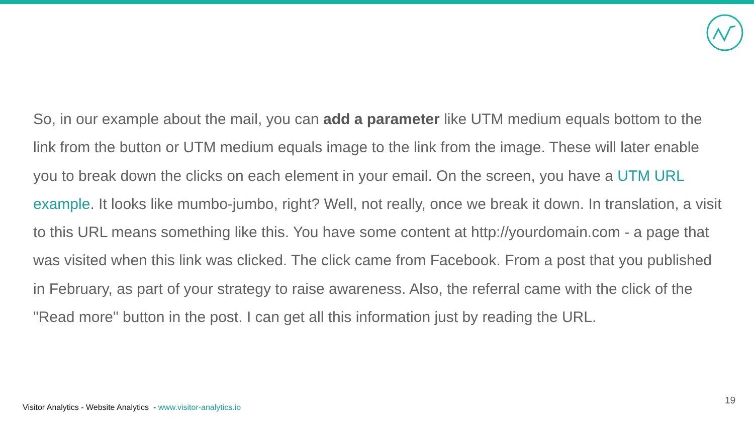So, in our example about the mail, you can add a parameter like UTM medium equals bottom to the link from the button or UTM medium equals image to the link from the image. These will later enable you to break down the clicks on each element in your email. On the screen, you have a UTM URL example. It looks like mumbo-jumbo, right? Well, not really, once we break it down. In translation, a visit to this URL means something like this. You have some content at http://yourdomain.com - a page that was visited when this link was clicked. The click came from Facebook. From a post that you published in February, as part of your strategy to raise awareness. Also, the referral came with the click of the "Read more" button in the post. I can get all this information just by reading the URL.
Visitor Analytics - Website Analytics - www.visitor-analytics.io
19